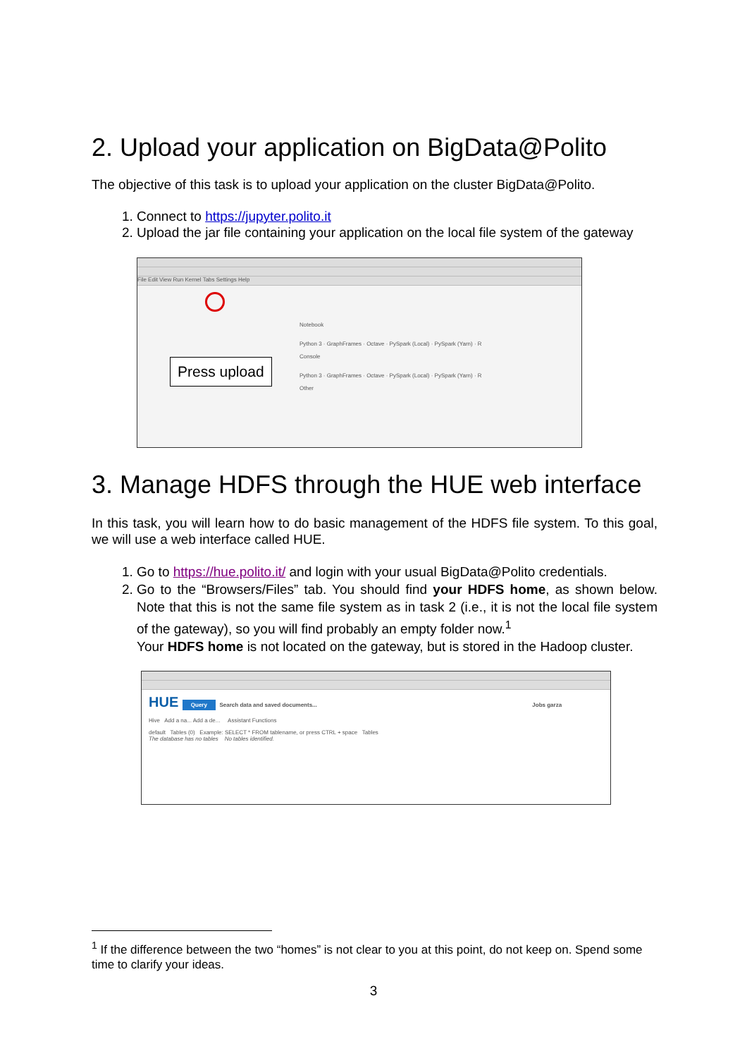2. Upload your application on BigData@Polito
The objective of this task is to upload your application on the cluster BigData@Polito.
1. Connect to https://jupyter.polito.it
2. Upload the jar file containing your application on the local file system of the gateway
File Edit View Run Kernel Tabs Settings Help
Press upload
Notebook
Python 3 · GraphFrames · Octave · PySpark (Local) · PySpark (Yarn) · R
Console
Python 3 · GraphFrames · Octave · PySpark (Local) · PySpark (Yarn) · R
Other
3. Manage HDFS through the HUE web interface
In this task, you will learn how to do basic management of the HDFS file system. To this goal, we will use a web interface called HUE.
1. Go to https://hue.polito.it/ and login with your usual BigData@Polito credentials.
2. Go to the “Browsers/Files” tab. You should find your HDFS home, as shown below. Note that this is not the same file system as in task 2 (i.e., it is not the local file system of the gateway), so you will find probably an empty folder now.<sup>1</sup>
Your HDFS home is not located on the gateway, but is stored in the Hadoop cluster.
HUE Query Search data and saved documents... Jobs garza
Hive Add a na... Add a de... Assistant Functions
default Tables (0) Example: SELECT * FROM tablename, or press CTRL + space Tables
The database has no tables No tables identified.
<sup>1</sup> If the difference between the two “homes” is not clear to you at this point, do not keep on. Spend some time to clarify your ideas.
3